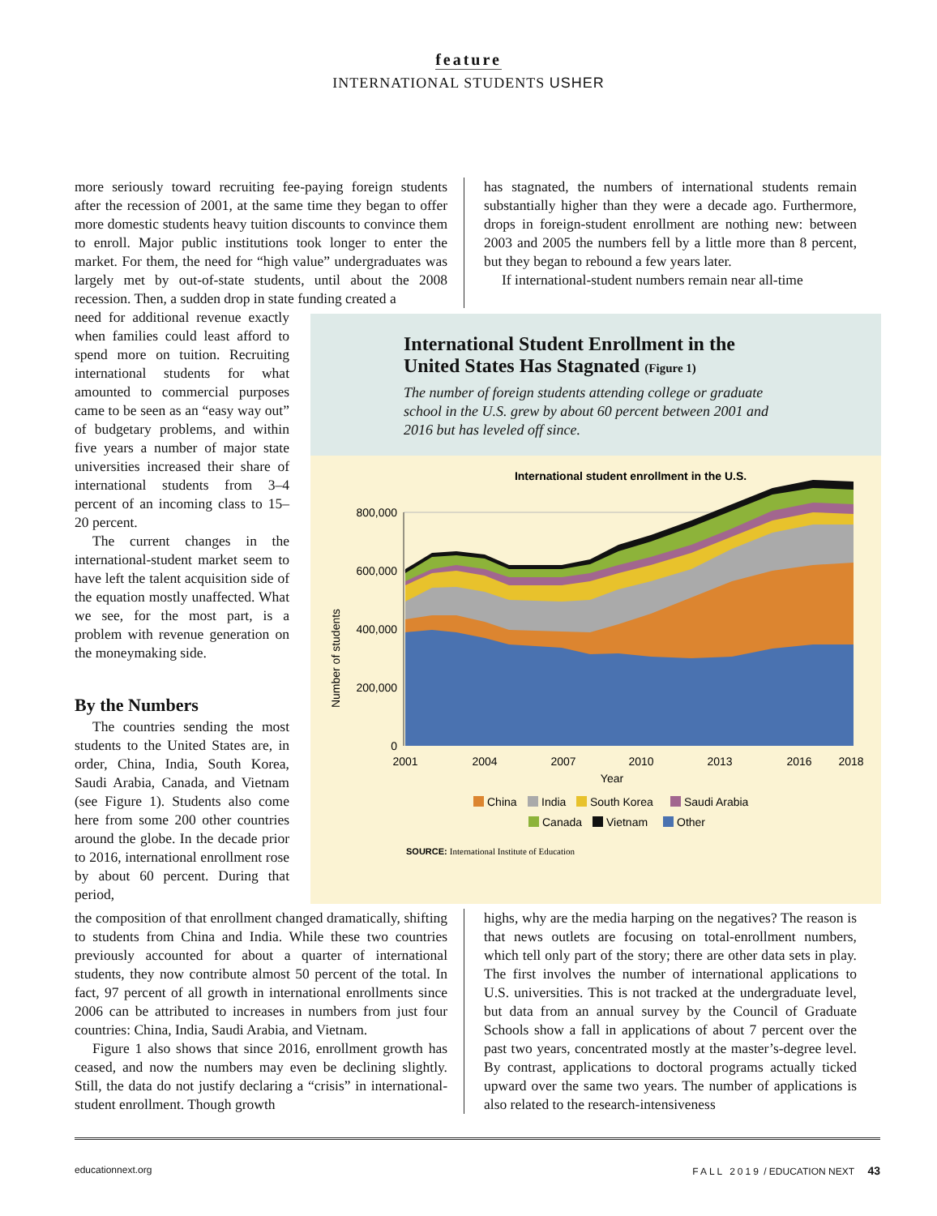feature
INTERNATIONAL STUDENTS USHER
more seriously toward recruiting fee-paying foreign students after the recession of 2001, at the same time they began to offer more domestic students heavy tuition discounts to convince them to enroll. Major public institutions took longer to enter the market. For them, the need for “high value” undergraduates was largely met by out-of-state students, until about the 2008 recession. Then, a sudden drop in state funding created a
has stagnated, the numbers of international students remain substantially higher than they were a decade ago. Furthermore, drops in foreign-student enrollment are nothing new: between 2003 and 2005 the numbers fell by a little more than 8 percent, but they began to rebound a few years later.
If international-student numbers remain near all-time
need for additional revenue exactly when families could least afford to spend more on tuition. Recruiting international students for what amounted to commercial purposes came to be seen as an “easy way out” of budgetary problems, and within five years a number of major state universities increased their share of international students from 3–4 percent of an incoming class to 15–20 percent.
The current changes in the international-student market seem to have left the talent acquisition side of the equation mostly unaffected. What we see, for the most part, is a problem with revenue generation on the moneymaking side.
By the Numbers
The countries sending the most students to the United States are, in order, China, India, South Korea, Saudi Arabia, Canada, and Vietnam (see Figure 1). Students also come here from some 200 other countries around the globe. In the decade prior to 2016, international enrollment rose by about 60 percent. During that period,
International Student Enrollment in the United States Has Stagnated (Figure 1)
The number of foreign students attending college or graduate school in the U.S. grew by about 60 percent between 2001 and 2016 but has leveled off since.
International student enrollment in the U.S.
800,000
600,000
400,000
200,000
0
Number of students
2001
2004
2007
2010
2013
2016
2018
Year
China
India
South Korea
Saudi Arabia
Canada
Vietnam
Other
SOURCE: International Institute of Education
the composition of that enrollment changed dramatically, shifting to students from China and India. While these two countries previously accounted for about a quarter of international students, they now contribute almost 50 percent of the total. In fact, 97 percent of all growth in international enrollments since 2006 can be attributed to increases in numbers from just four countries: China, India, Saudi Arabia, and Vietnam.
Figure 1 also shows that since 2016, enrollment growth has ceased, and now the numbers may even be declining slightly. Still, the data do not justify declaring a “crisis” in international-student enrollment. Though growth
highs, why are the media harping on the negatives? The reason is that news outlets are focusing on total-enrollment numbers, which tell only part of the story; there are other data sets in play. The first involves the number of international applications to U.S. universities. This is not tracked at the undergraduate level, but data from an annual survey by the Council of Graduate Schools show a fall in applications of about 7 percent over the past two years, concentrated mostly at the master’s-degree level. By contrast, applications to doctoral programs actually ticked upward over the same two years. The number of applications is also related to the research-intensiveness
educationnext.org FALL 2019 / EDUCATION NEXT 43